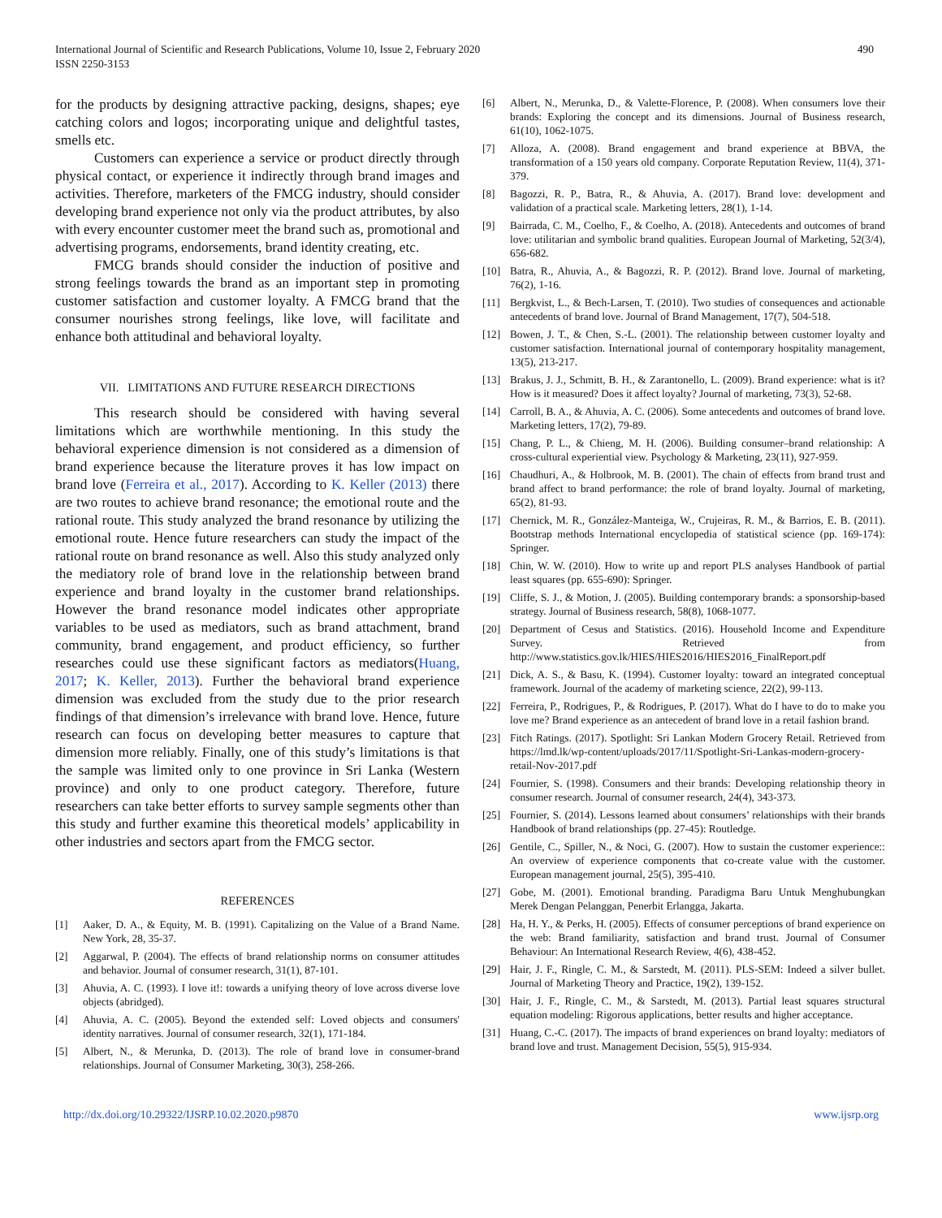International Journal of Scientific and Research Publications, Volume 10, Issue 2, February 2020
ISSN 2250-3153
490
for the products by designing attractive packing, designs, shapes; eye catching colors and logos; incorporating unique and delightful tastes, smells etc.
Customers can experience a service or product directly through physical contact, or experience it indirectly through brand images and activities. Therefore, marketers of the FMCG industry, should consider developing brand experience not only via the product attributes, by also with every encounter customer meet the brand such as, promotional and advertising programs, endorsements, brand identity creating, etc.
FMCG brands should consider the induction of positive and strong feelings towards the brand as an important step in promoting customer satisfaction and customer loyalty. A FMCG brand that the consumer nourishes strong feelings, like love, will facilitate and enhance both attitudinal and behavioral loyalty.
VII. LIMITATIONS AND FUTURE RESEARCH DIRECTIONS
This research should be considered with having several limitations which are worthwhile mentioning. In this study the behavioral experience dimension is not considered as a dimension of brand experience because the literature proves it has low impact on brand love (Ferreira et al., 2017). According to K. Keller (2013) there are two routes to achieve brand resonance; the emotional route and the rational route. This study analyzed the brand resonance by utilizing the emotional route. Hence future researchers can study the impact of the rational route on brand resonance as well. Also this study analyzed only the mediatory role of brand love in the relationship between brand experience and brand loyalty in the customer brand relationships. However the brand resonance model indicates other appropriate variables to be used as mediators, such as brand attachment, brand community, brand engagement, and product efficiency, so further researches could use these significant factors as mediators(Huang, 2017; K. Keller, 2013). Further the behavioral brand experience dimension was excluded from the study due to the prior research findings of that dimension’s irrelevance with brand love. Hence, future research can focus on developing better measures to capture that dimension more reliably. Finally, one of this study’s limitations is that the sample was limited only to one province in Sri Lanka (Western province) and only to one product category. Therefore, future researchers can take better efforts to survey sample segments other than this study and further examine this theoretical models’ applicability in other industries and sectors apart from the FMCG sector.
REFERENCES
[1] Aaker, D. A., & Equity, M. B. (1991). Capitalizing on the Value of a Brand Name. New York, 28, 35-37.
[2] Aggarwal, P. (2004). The effects of brand relationship norms on consumer attitudes and behavior. Journal of consumer research, 31(1), 87-101.
[3] Ahuvia, A. C. (1993). I love it!: towards a unifying theory of love across diverse love objects (abridged).
[4] Ahuvia, A. C. (2005). Beyond the extended self: Loved objects and consumers' identity narratives. Journal of consumer research, 32(1), 171-184.
[5] Albert, N., & Merunka, D. (2013). The role of brand love in consumer-brand relationships. Journal of Consumer Marketing, 30(3), 258-266.
[6] Albert, N., Merunka, D., & Valette-Florence, P. (2008). When consumers love their brands: Exploring the concept and its dimensions. Journal of Business research, 61(10), 1062-1075.
[7] Alloza, A. (2008). Brand engagement and brand experience at BBVA, the transformation of a 150 years old company. Corporate Reputation Review, 11(4), 371-379.
[8] Bagozzi, R. P., Batra, R., & Ahuvia, A. (2017). Brand love: development and validation of a practical scale. Marketing letters, 28(1), 1-14.
[9] Bairrada, C. M., Coelho, F., & Coelho, A. (2018). Antecedents and outcomes of brand love: utilitarian and symbolic brand qualities. European Journal of Marketing, 52(3/4), 656-682.
[10] Batra, R., Ahuvia, A., & Bagozzi, R. P. (2012). Brand love. Journal of marketing, 76(2), 1-16.
[11] Bergkvist, L., & Bech-Larsen, T. (2010). Two studies of consequences and actionable antecedents of brand love. Journal of Brand Management, 17(7), 504-518.
[12] Bowen, J. T., & Chen, S.-L. (2001). The relationship between customer loyalty and customer satisfaction. International journal of contemporary hospitality management, 13(5), 213-217.
[13] Brakus, J. J., Schmitt, B. H., & Zarantonello, L. (2009). Brand experience: what is it? How is it measured? Does it affect loyalty? Journal of marketing, 73(3), 52-68.
[14] Carroll, B. A., & Ahuvia, A. C. (2006). Some antecedents and outcomes of brand love. Marketing letters, 17(2), 79-89.
[15] Chang, P. L., & Chieng, M. H. (2006). Building consumer–brand relationship: A cross‐cultural experiential view. Psychology & Marketing, 23(11), 927-959.
[16] Chaudhuri, A., & Holbrook, M. B. (2001). The chain of effects from brand trust and brand affect to brand performance: the role of brand loyalty. Journal of marketing, 65(2), 81-93.
[17] Chernick, M. R., González-Manteiga, W., Crujeiras, R. M., & Barrios, E. B. (2011). Bootstrap methods International encyclopedia of statistical science (pp. 169-174): Springer.
[18] Chin, W. W. (2010). How to write up and report PLS analyses Handbook of partial least squares (pp. 655-690): Springer.
[19] Cliffe, S. J., & Motion, J. (2005). Building contemporary brands: a sponsorship-based strategy. Journal of Business research, 58(8), 1068-1077.
[20] Department of Cesus and Statistics. (2016). Household Income and Expenditure Survey. Retrieved from http://www.statistics.gov.lk/HIES/HIES2016/HIES2016_FinalReport.pdf
[21] Dick, A. S., & Basu, K. (1994). Customer loyalty: toward an integrated conceptual framework. Journal of the academy of marketing science, 22(2), 99-113.
[22] Ferreira, P., Rodrigues, P., & Rodrigues, P. (2017). What do I have to do to make you love me? Brand experience as an antecedent of brand love in a retail fashion brand.
[23] Fitch Ratings. (2017). Spotlight: Sri Lankan Modern Grocery Retail. Retrieved from https://lmd.lk/wp-content/uploads/2017/11/Spotlight-Sri-Lankas-modern-grocery-retail-Nov-2017.pdf
[24] Fournier, S. (1998). Consumers and their brands: Developing relationship theory in consumer research. Journal of consumer research, 24(4), 343-373.
[25] Fournier, S. (2014). Lessons learned about consumers’ relationships with their brands Handbook of brand relationships (pp. 27-45): Routledge.
[26] Gentile, C., Spiller, N., & Noci, G. (2007). How to sustain the customer experience:: An overview of experience components that co-create value with the customer. European management journal, 25(5), 395-410.
[27] Gobe, M. (2001). Emotional branding. Paradigma Baru Untuk Menghubungkan Merek Dengan Pelanggan, Penerbit Erlangga, Jakarta.
[28] Ha, H. Y., & Perks, H. (2005). Effects of consumer perceptions of brand experience on the web: Brand familiarity, satisfaction and brand trust. Journal of Consumer Behaviour: An International Research Review, 4(6), 438-452.
[29] Hair, J. F., Ringle, C. M., & Sarstedt, M. (2011). PLS-SEM: Indeed a silver bullet. Journal of Marketing Theory and Practice, 19(2), 139-152.
[30] Hair, J. F., Ringle, C. M., & Sarstedt, M. (2013). Partial least squares structural equation modeling: Rigorous applications, better results and higher acceptance.
[31] Huang, C.-C. (2017). The impacts of brand experiences on brand loyalty: mediators of brand love and trust. Management Decision, 55(5), 915-934.
http://dx.doi.org/10.29322/IJSRP.10.02.2020.p9870 www.ijsrp.org